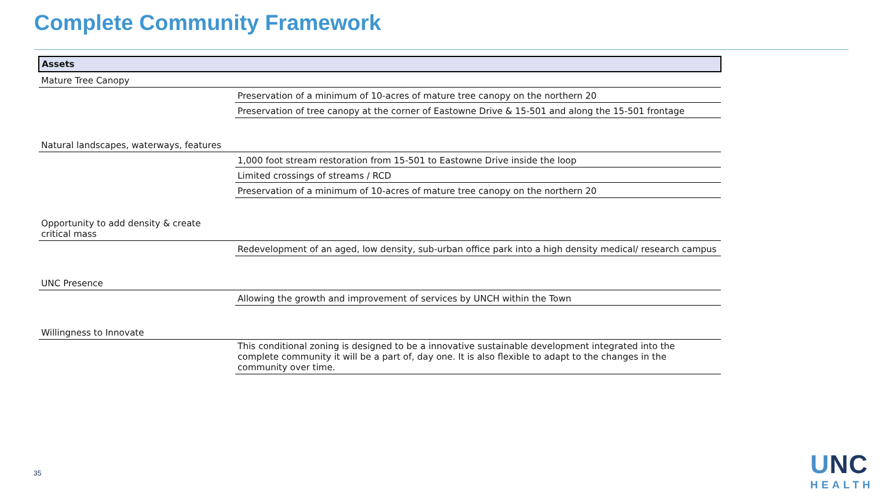Complete Community Framework
| Assets | |
| --- | --- |
| Mature Tree Canopy | |
| | Preservation of a minimum of 10-acres of mature tree canopy on the northern 20 |
| | Preservation of tree canopy at the corner of Eastowne Drive & 15-501 and along the 15-501 frontage |
| Natural landscapes, waterways, features | |
| | 1,000 foot stream restoration from 15-501 to Eastowne Drive inside the loop |
| | Limited crossings of streams / RCD |
| | Preservation of a minimum of 10-acres of mature tree canopy on the northern 20 |
| Opportunity to add density & create critical mass | |
| | Redevelopment of an aged, low density, sub-urban office park into a high density medical/ research campus |
| UNC Presence | |
| | Allowing the growth and improvement of services by UNCH within the Town |
| Willingness to Innovate | |
| | This conditional zoning is designed to be a innovative sustainable development integrated into the complete community it will be a part of, day one. It is also flexible to adapt to the changes in the community over time. |
35
UNC
HEALTH